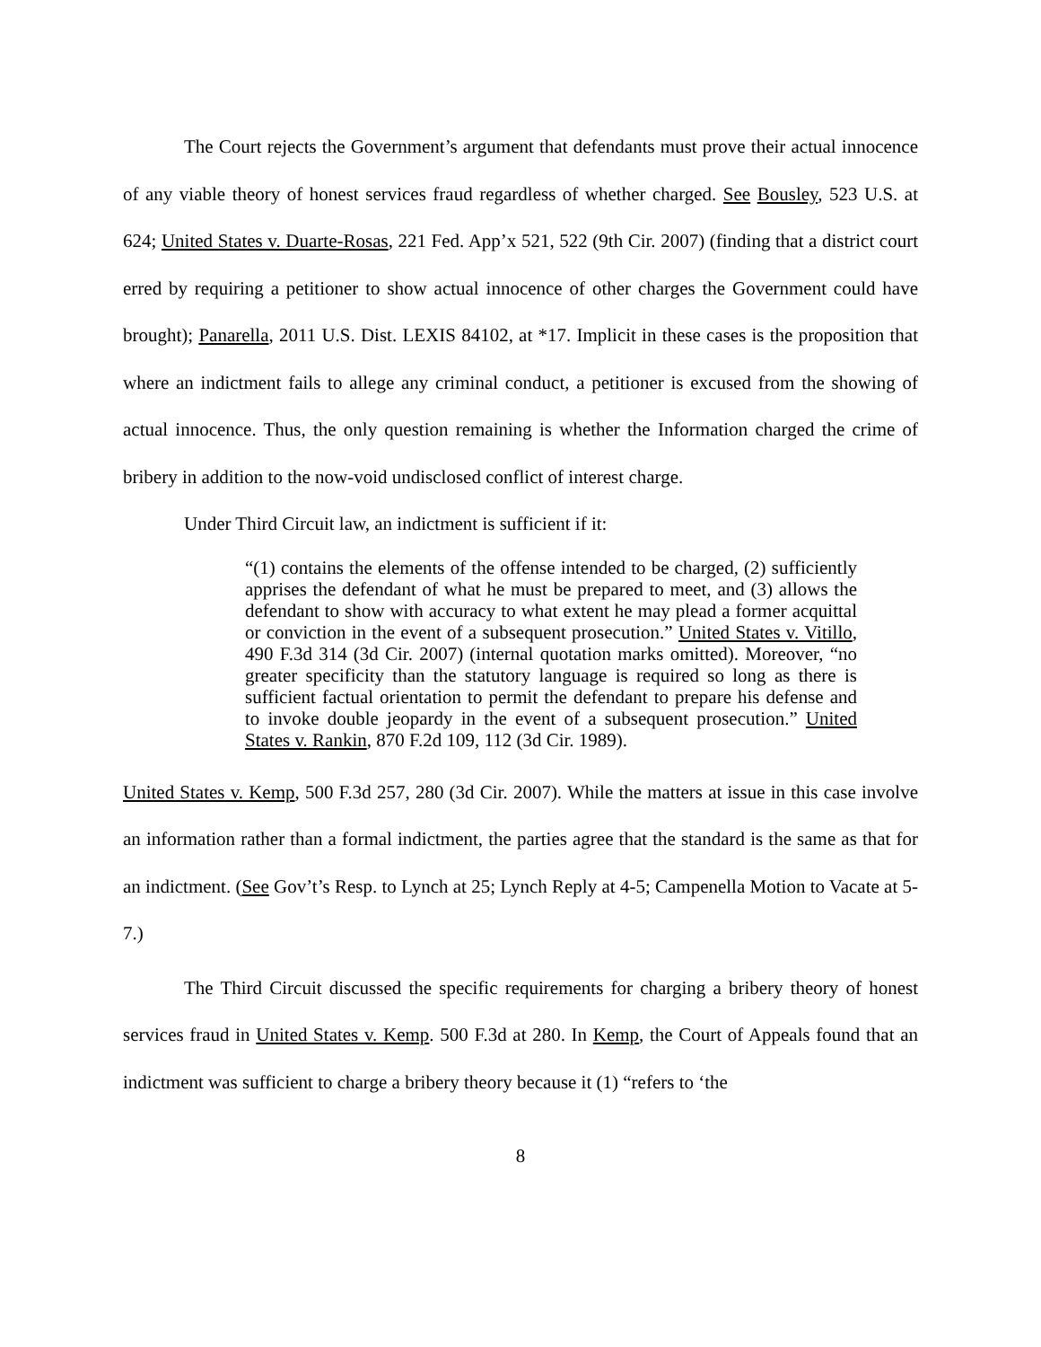The Court rejects the Government’s argument that defendants must prove their actual innocence of any viable theory of honest services fraud regardless of whether charged. See Bousley, 523 U.S. at 624; United States v. Duarte-Rosas, 221 Fed. App’x 521, 522 (9th Cir. 2007) (finding that a district court erred by requiring a petitioner to show actual innocence of other charges the Government could have brought); Panarella, 2011 U.S. Dist. LEXIS 84102, at *17. Implicit in these cases is the proposition that where an indictment fails to allege any criminal conduct, a petitioner is excused from the showing of actual innocence. Thus, the only question remaining is whether the Information charged the crime of bribery in addition to the now-void undisclosed conflict of interest charge.
Under Third Circuit law, an indictment is sufficient if it:
“(1) contains the elements of the offense intended to be charged, (2) sufficiently apprises the defendant of what he must be prepared to meet, and (3) allows the defendant to show with accuracy to what extent he may plead a former acquittal or conviction in the event of a subsequent prosecution.” United States v. Vitillo, 490 F.3d 314 (3d Cir. 2007) (internal quotation marks omitted). Moreover, “no greater specificity than the statutory language is required so long as there is sufficient factual orientation to permit the defendant to prepare his defense and to invoke double jeopardy in the event of a subsequent prosecution.” United States v. Rankin, 870 F.2d 109, 112 (3d Cir. 1989).
United States v. Kemp, 500 F.3d 257, 280 (3d Cir. 2007). While the matters at issue in this case involve an information rather than a formal indictment, the parties agree that the standard is the same as that for an indictment. (See Gov’t’s Resp. to Lynch at 25; Lynch Reply at 4-5; Campenella Motion to Vacate at 5-7.)
The Third Circuit discussed the specific requirements for charging a bribery theory of honest services fraud in United States v. Kemp. 500 F.3d at 280. In Kemp, the Court of Appeals found that an indictment was sufficient to charge a bribery theory because it (1) “refers to ‘the
8